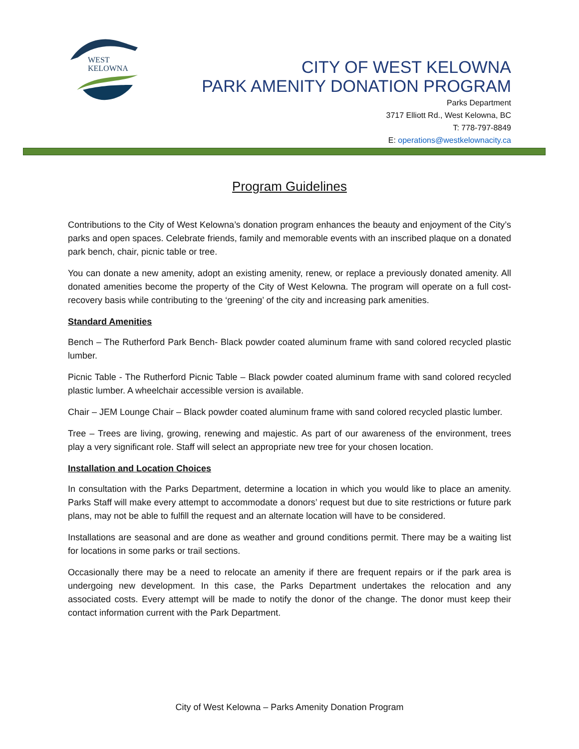WEST
KELOWNA
CITY OF WEST KELOWNA
PARK AMENITY DONATION PROGRAM
Parks Department
3717 Elliott Rd., West Kelowna, BC
T: 778-797-8849
E: operations@westkelownacity.ca
Program Guidelines
Contributions to the City of West Kelowna’s donation program enhances the beauty and enjoyment of the City’s parks and open spaces. Celebrate friends, family and memorable events with an inscribed plaque on a donated park bench, chair, picnic table or tree.
You can donate a new amenity, adopt an existing amenity, renew, or replace a previously donated amenity. All donated amenities become the property of the City of West Kelowna. The program will operate on a full cost-recovery basis while contributing to the ‘greening’ of the city and increasing park amenities.
Standard Amenities
Bench – The Rutherford Park Bench- Black powder coated aluminum frame with sand colored recycled plastic lumber.
Picnic Table - The Rutherford Picnic Table – Black powder coated aluminum frame with sand colored recycled plastic lumber. A wheelchair accessible version is available.
Chair – JEM Lounge Chair – Black powder coated aluminum frame with sand colored recycled plastic lumber.
Tree – Trees are living, growing, renewing and majestic. As part of our awareness of the environment, trees play a very significant role. Staff will select an appropriate new tree for your chosen location.
Installation and Location Choices
In consultation with the Parks Department, determine a location in which you would like to place an amenity. Parks Staff will make every attempt to accommodate a donors’ request but due to site restrictions or future park plans, may not be able to fulfill the request and an alternate location will have to be considered.
Installations are seasonal and are done as weather and ground conditions permit. There may be a waiting list for locations in some parks or trail sections.
Occasionally there may be a need to relocate an amenity if there are frequent repairs or if the park area is undergoing new development. In this case, the Parks Department undertakes the relocation and any associated costs. Every attempt will be made to notify the donor of the change. The donor must keep their contact information current with the Park Department.
City of West Kelowna – Parks Amenity Donation Program